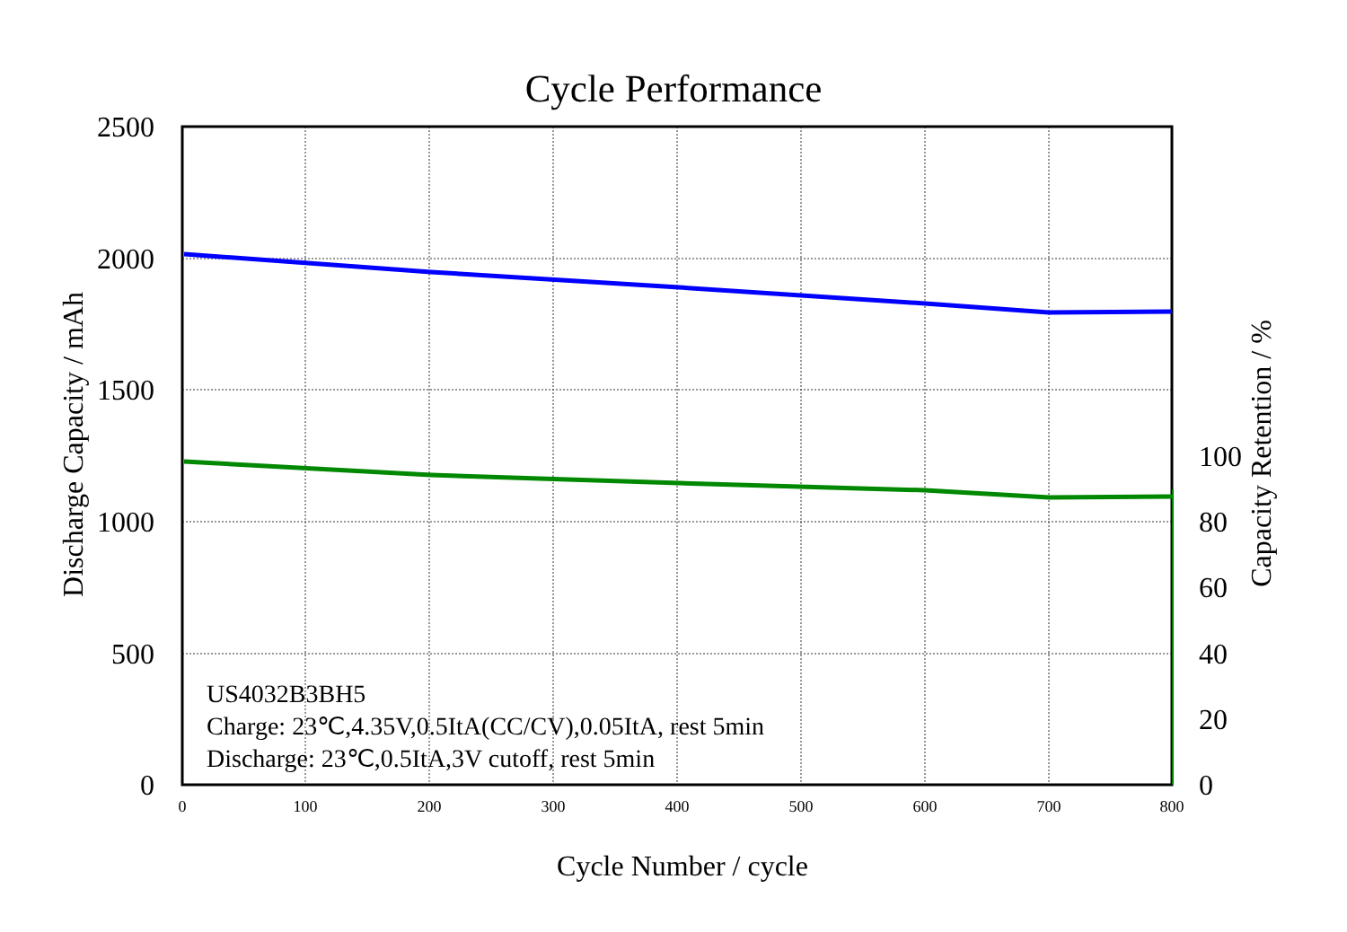Cycle Performance
2500
2000
1500
1000
500
0
100
80
60
40
20
0
0
100
200
300
400
500
600
700
800
Cycle Number / cycle
Discharge Capacity / mAh
Capacity Retention / %
US4032B3BH5
Charge: 23℃,4.35V,0.5ItA(CC/CV),0.05ItA, rest 5min
Discharge: 23℃,0.5ItA,3V cutoff, rest 5min